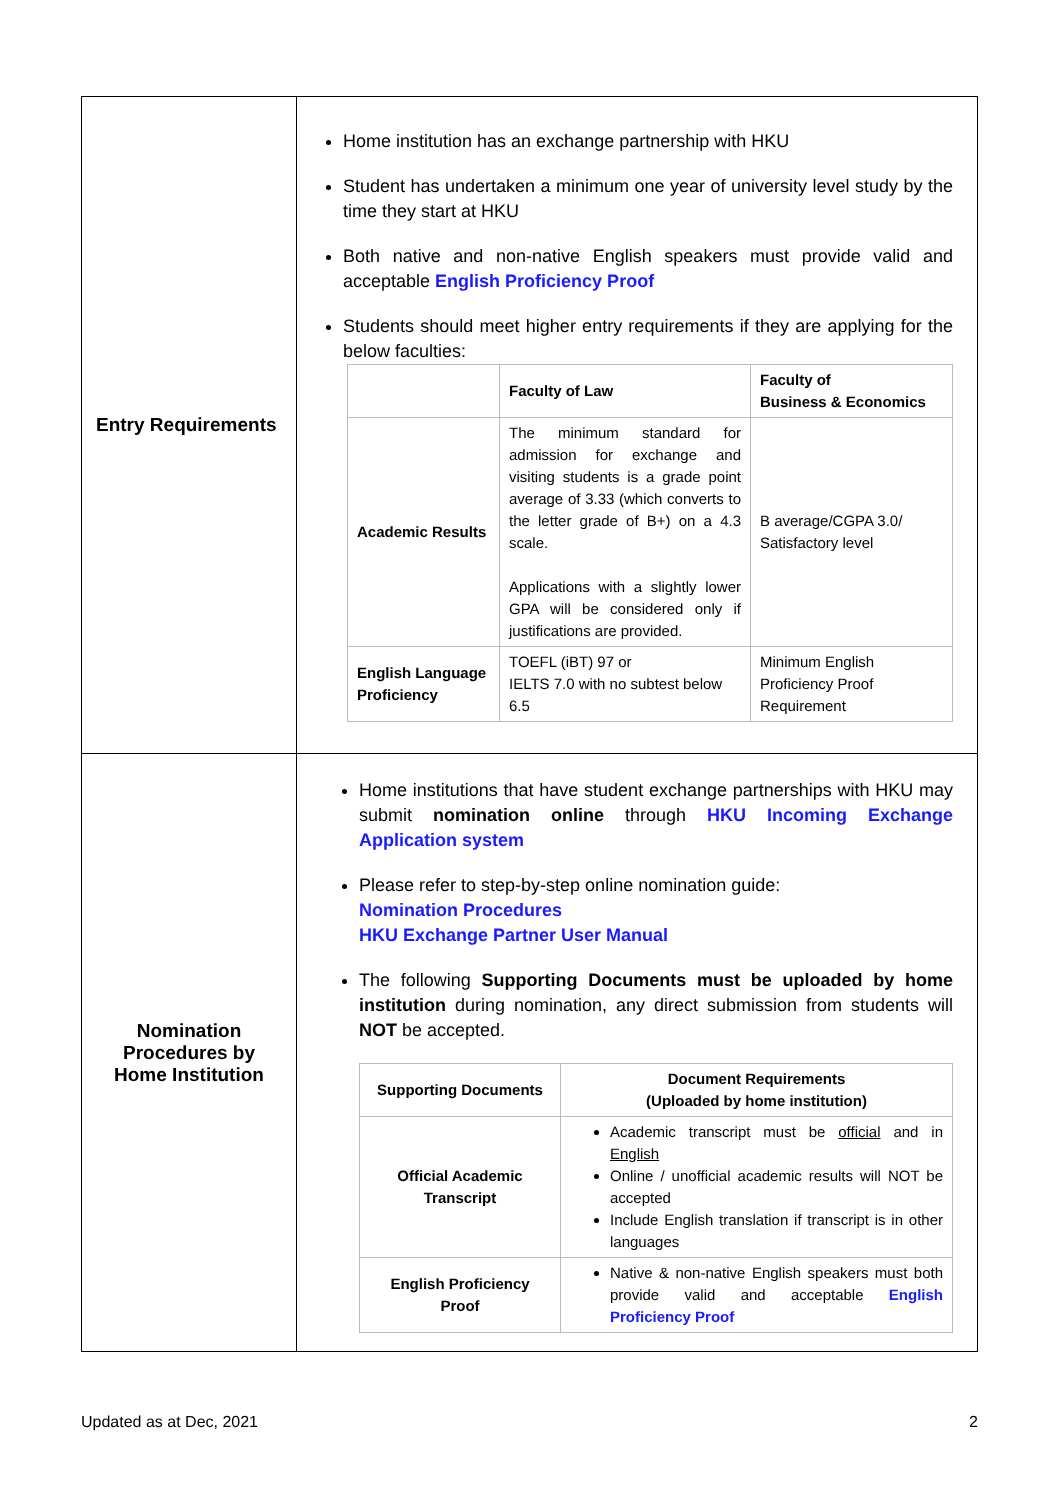| Entry Requirements | Home institution has an exchange partnership with HKU Student has undertaken a minimum one year of university level study by the time they start at HKU Both native and non-native English speakers must provide valid and acceptable English Proficiency Proof Students should meet higher entry requirements if they are applying for the below faculties: / / Faculty of Law / Faculty of Business & Economics / / --- / --- / --- / / Academic Results / The minimum standard for admission for exchange and visiting students is a grade point average of 3.33 (which converts to the letter grade of B+) on a 4.3 scale. Applications with a slightly lower GPA will be considered only if justifications are provided. / B average/CGPA 3.0/ Satisfactory level / / English Language Proficiency / TOEFL (iBT) 97 or IELTS 7.0 with no subtest below 6.5 / Minimum English Proficiency Proof Requirement / |
| Nomination Procedures by Home Institution | Home institutions that have student exchange partnerships with HKU may submit nomination online through HKU Incoming Exchange Application system Please refer to step-by-step online nomination guide: Nomination Procedures HKU Exchange Partner User Manual The following Supporting Documents must be uploaded by home institution during nomination, any direct submission from students will NOT be accepted. / Supporting Documents / Document Requirements (Uploaded by home institution) / / --- / --- / / Official Academic Transcript / Academic transcript must be official and in English Online / unofficial academic results will NOT be accepted Include English translation if transcript is in other languages / / English Proficiency Proof / Native & non-native English speakers must both provide valid and acceptable English Proficiency Proof / |
Updated as at Dec, 2021 2